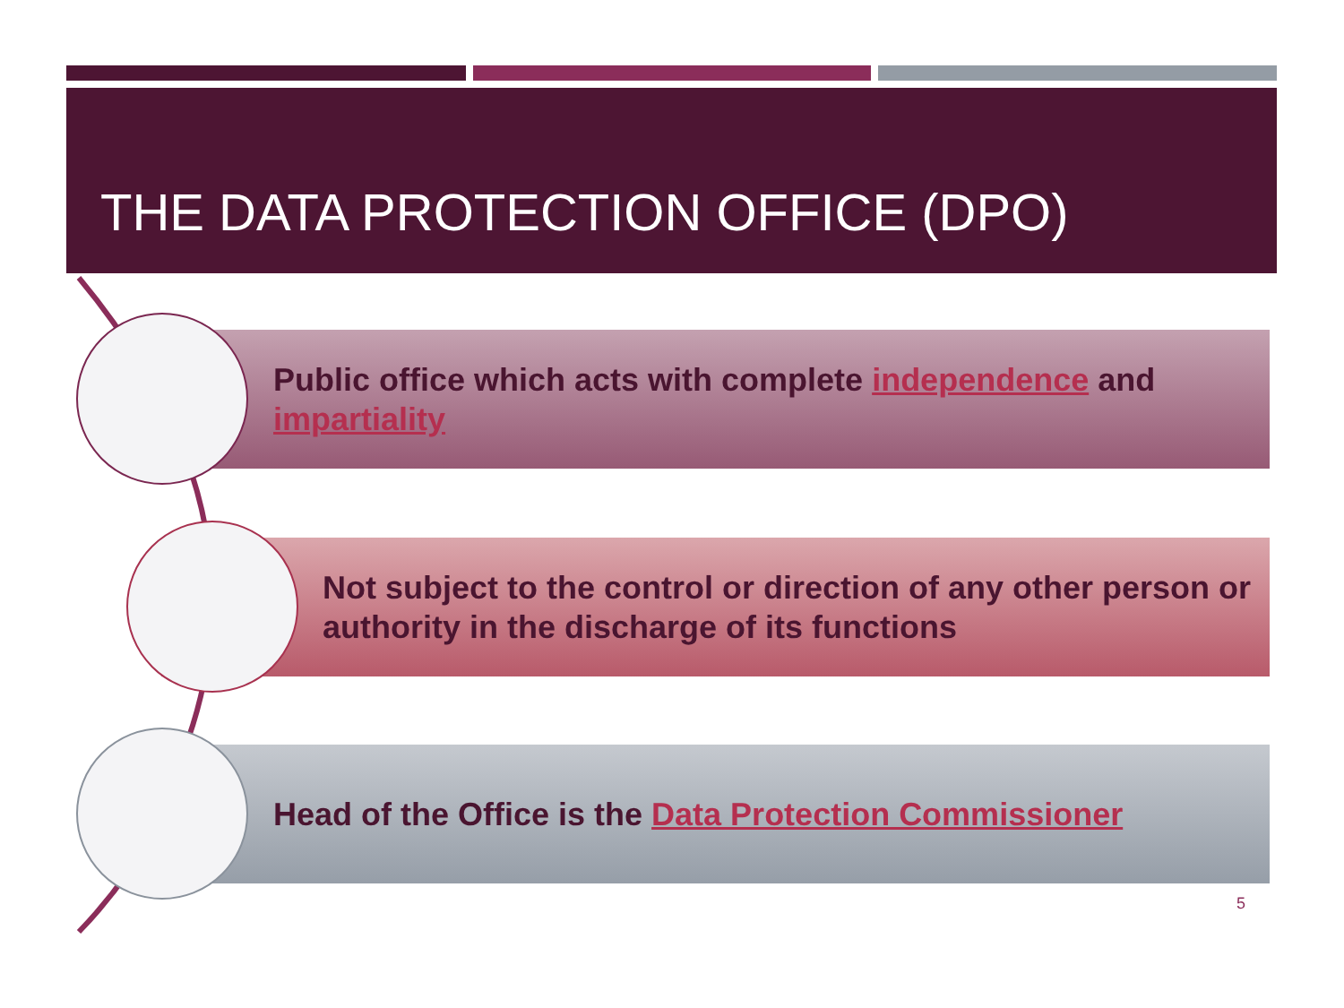THE DATA PROTECTION OFFICE (DPO)
Public office which acts with complete independence and impartiality
Not subject to the control or direction of any other person or authority in the discharge of its functions
Head of the Office is the Data Protection Commissioner
5